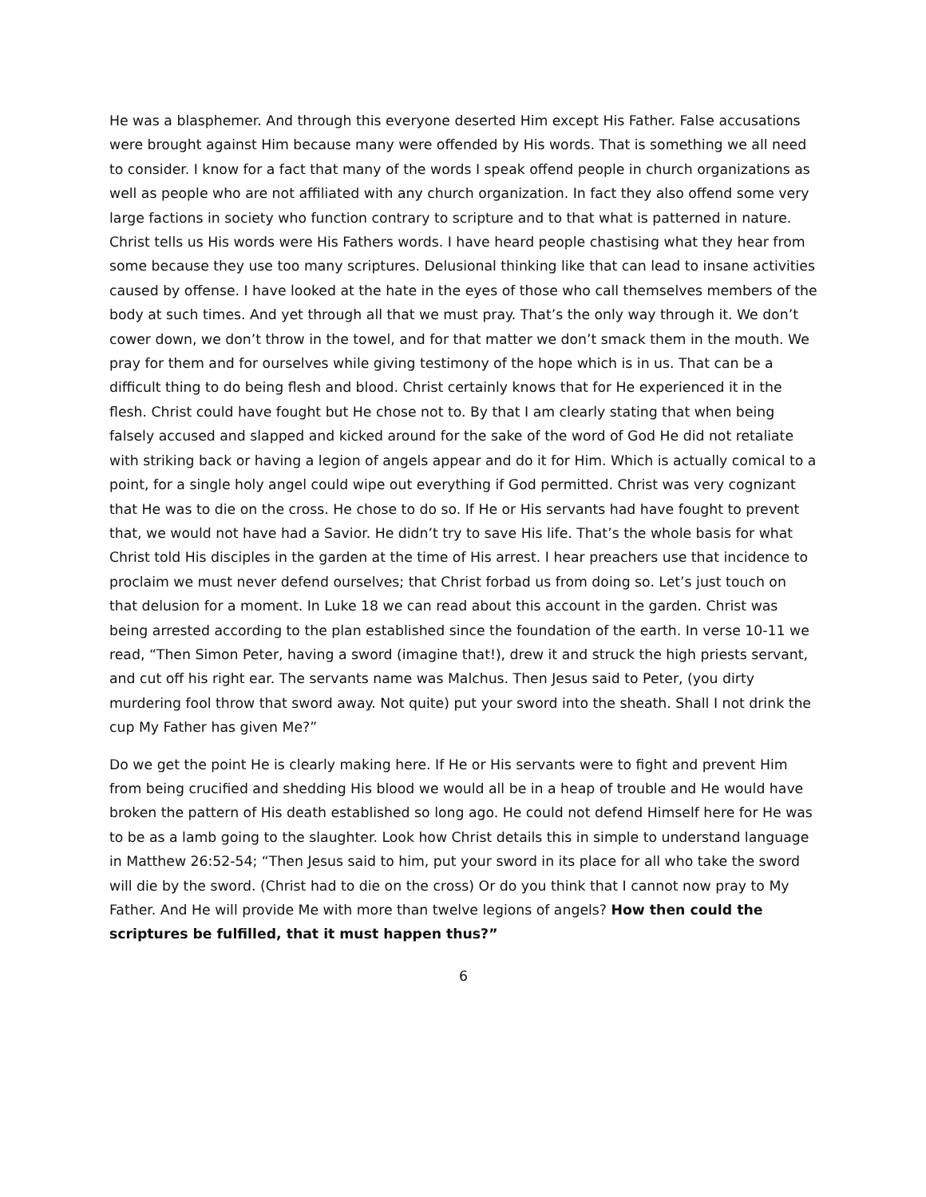He was a blasphemer. And through this everyone deserted Him except His Father. False accusations were brought against Him because many were offended by His words. That is something we all need to consider. I know for a fact that many of the words I speak offend people in church organizations as well as people who are not affiliated with any church organization. In fact they also offend some very large factions in society who function contrary to scripture and to that what is patterned in nature. Christ tells us His words were His Fathers words. I have heard people chastising what they hear from some because they use too many scriptures. Delusional thinking like that can lead to insane activities caused by offense. I have looked at the hate in the eyes of those who call themselves members of the body at such times. And yet through all that we must pray. That’s the only way through it. We don’t cower down, we don’t throw in the towel, and for that matter we don’t smack them in the mouth. We pray for them and for ourselves while giving testimony of the hope which is in us. That can be a difficult thing to do being flesh and blood. Christ certainly knows that for He experienced it in the flesh. Christ could have fought but He chose not to. By that I am clearly stating that when being falsely accused and slapped and kicked around for the sake of the word of God He did not retaliate with striking back or having a legion of angels appear and do it for Him. Which is actually comical to a point, for a single holy angel could wipe out everything if God permitted. Christ was very cognizant that He was to die on the cross. He chose to do so. If He or His servants had have fought to prevent that, we would not have had a Savior. He didn’t try to save His life. That’s the whole basis for what Christ told His disciples in the garden at the time of His arrest. I hear preachers use that incidence to proclaim we must never defend ourselves; that Christ forbad us from doing so. Let’s just touch on that delusion for a moment. In Luke 18 we can read about this account in the garden. Christ was being arrested according to the plan established since the foundation of the earth. In verse 10-11 we read, “Then Simon Peter, having a sword (imagine that!), drew it and struck the high priests servant, and cut off his right ear. The servants name was Malchus. Then Jesus said to Peter, (you dirty murdering fool throw that sword away. Not quite) put your sword into the sheath. Shall I not drink the cup My Father has given Me?”
Do we get the point He is clearly making here. If He or His servants were to fight and prevent Him from being crucified and shedding His blood we would all be in a heap of trouble and He would have broken the pattern of His death established so long ago. He could not defend Himself here for He was to be as a lamb going to the slaughter. Look how Christ details this in simple to understand language in Matthew 26:52-54; “Then Jesus said to him, put your sword in its place for all who take the sword will die by the sword. (Christ had to die on the cross) Or do you think that I cannot now pray to My Father. And He will provide Me with more than twelve legions of angels? How then could the scriptures be fulfilled, that it must happen thus?”
6